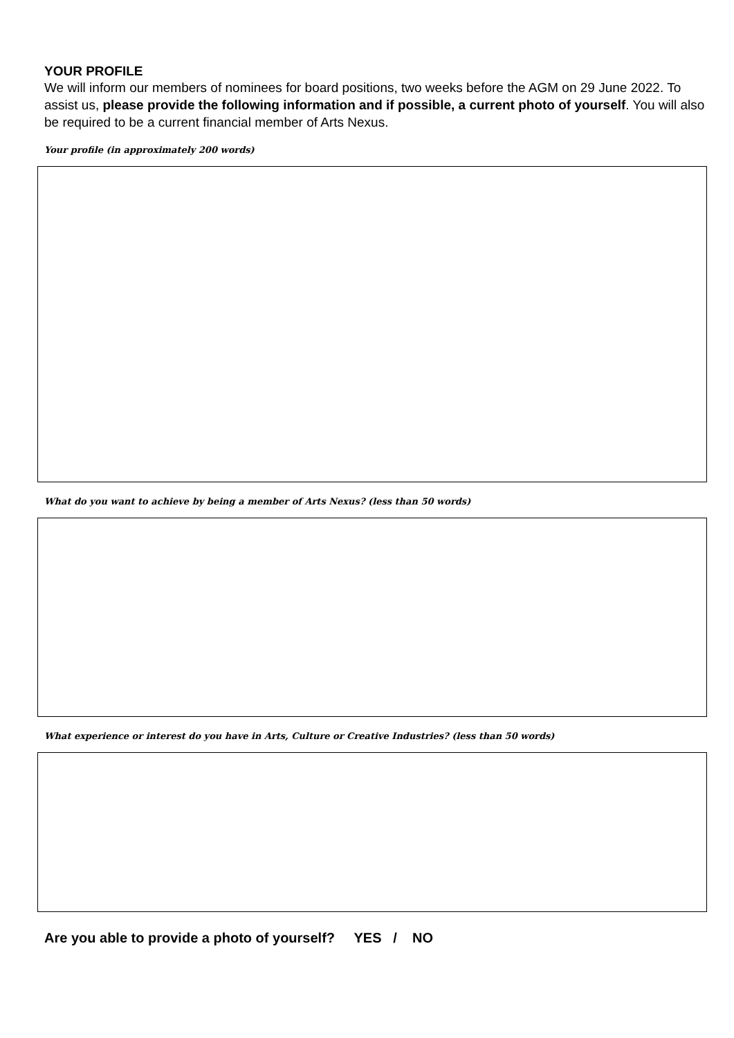YOUR PROFILE
We will inform our members of nominees for board positions, two weeks before the AGM on 29 June 2022. To assist us, please provide the following information and if possible, a current photo of yourself. You will also be required to be a current financial member of Arts Nexus.
Your profile (in approximately 200 words)
What do you want to achieve by being a member of Arts Nexus? (less than 50 words)
What experience or interest do you have in Arts, Culture or Creative Industries? (less than 50 words)
Are you able to provide a photo of yourself? YES / NO